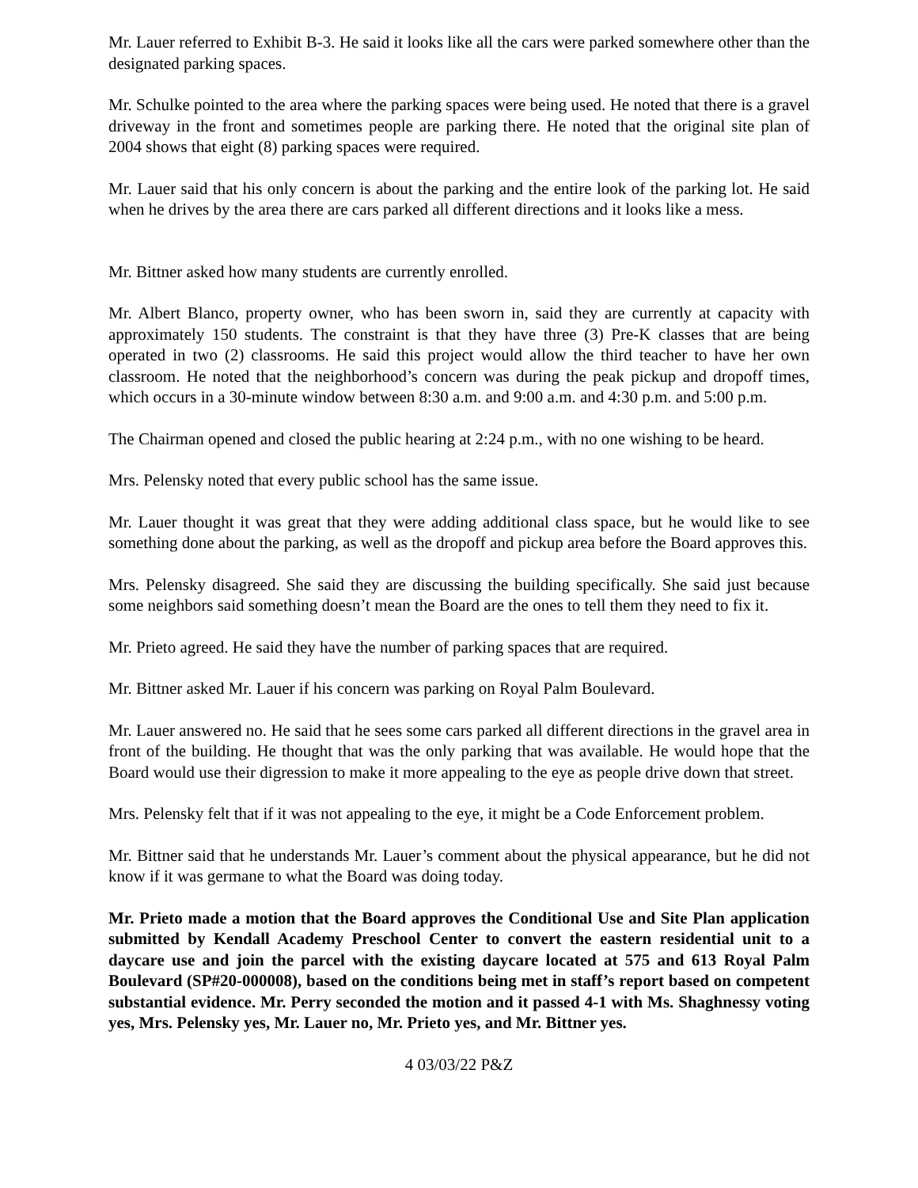Mr. Lauer referred to Exhibit B-3. He said it looks like all the cars were parked somewhere other than the designated parking spaces.
Mr. Schulke pointed to the area where the parking spaces were being used. He noted that there is a gravel driveway in the front and sometimes people are parking there. He noted that the original site plan of 2004 shows that eight (8) parking spaces were required.
Mr. Lauer said that his only concern is about the parking and the entire look of the parking lot. He said when he drives by the area there are cars parked all different directions and it looks like a mess.
Mr. Bittner asked how many students are currently enrolled.
Mr. Albert Blanco, property owner, who has been sworn in, said they are currently at capacity with approximately 150 students. The constraint is that they have three (3) Pre-K classes that are being operated in two (2) classrooms. He said this project would allow the third teacher to have her own classroom. He noted that the neighborhood’s concern was during the peak pickup and dropoff times, which occurs in a 30-minute window between 8:30 a.m. and 9:00 a.m. and 4:30 p.m. and 5:00 p.m.
The Chairman opened and closed the public hearing at 2:24 p.m., with no one wishing to be heard.
Mrs. Pelensky noted that every public school has the same issue.
Mr. Lauer thought it was great that they were adding additional class space, but he would like to see something done about the parking, as well as the dropoff and pickup area before the Board approves this.
Mrs. Pelensky disagreed. She said they are discussing the building specifically. She said just because some neighbors said something doesn’t mean the Board are the ones to tell them they need to fix it.
Mr. Prieto agreed. He said they have the number of parking spaces that are required.
Mr. Bittner asked Mr. Lauer if his concern was parking on Royal Palm Boulevard.
Mr. Lauer answered no. He said that he sees some cars parked all different directions in the gravel area in front of the building. He thought that was the only parking that was available. He would hope that the Board would use their digression to make it more appealing to the eye as people drive down that street.
Mrs. Pelensky felt that if it was not appealing to the eye, it might be a Code Enforcement problem.
Mr. Bittner said that he understands Mr. Lauer’s comment about the physical appearance, but he did not know if it was germane to what the Board was doing today.
Mr. Prieto made a motion that the Board approves the Conditional Use and Site Plan application submitted by Kendall Academy Preschool Center to convert the eastern residential unit to a daycare use and join the parcel with the existing daycare located at 575 and 613 Royal Palm Boulevard (SP#20-000008), based on the conditions being met in staff’s report based on competent substantial evidence. Mr. Perry seconded the motion and it passed 4-1 with Ms. Shaghnessy voting yes, Mrs. Pelensky yes, Mr. Lauer no, Mr. Prieto yes, and Mr. Bittner yes.
4 03/03/22 P&Z